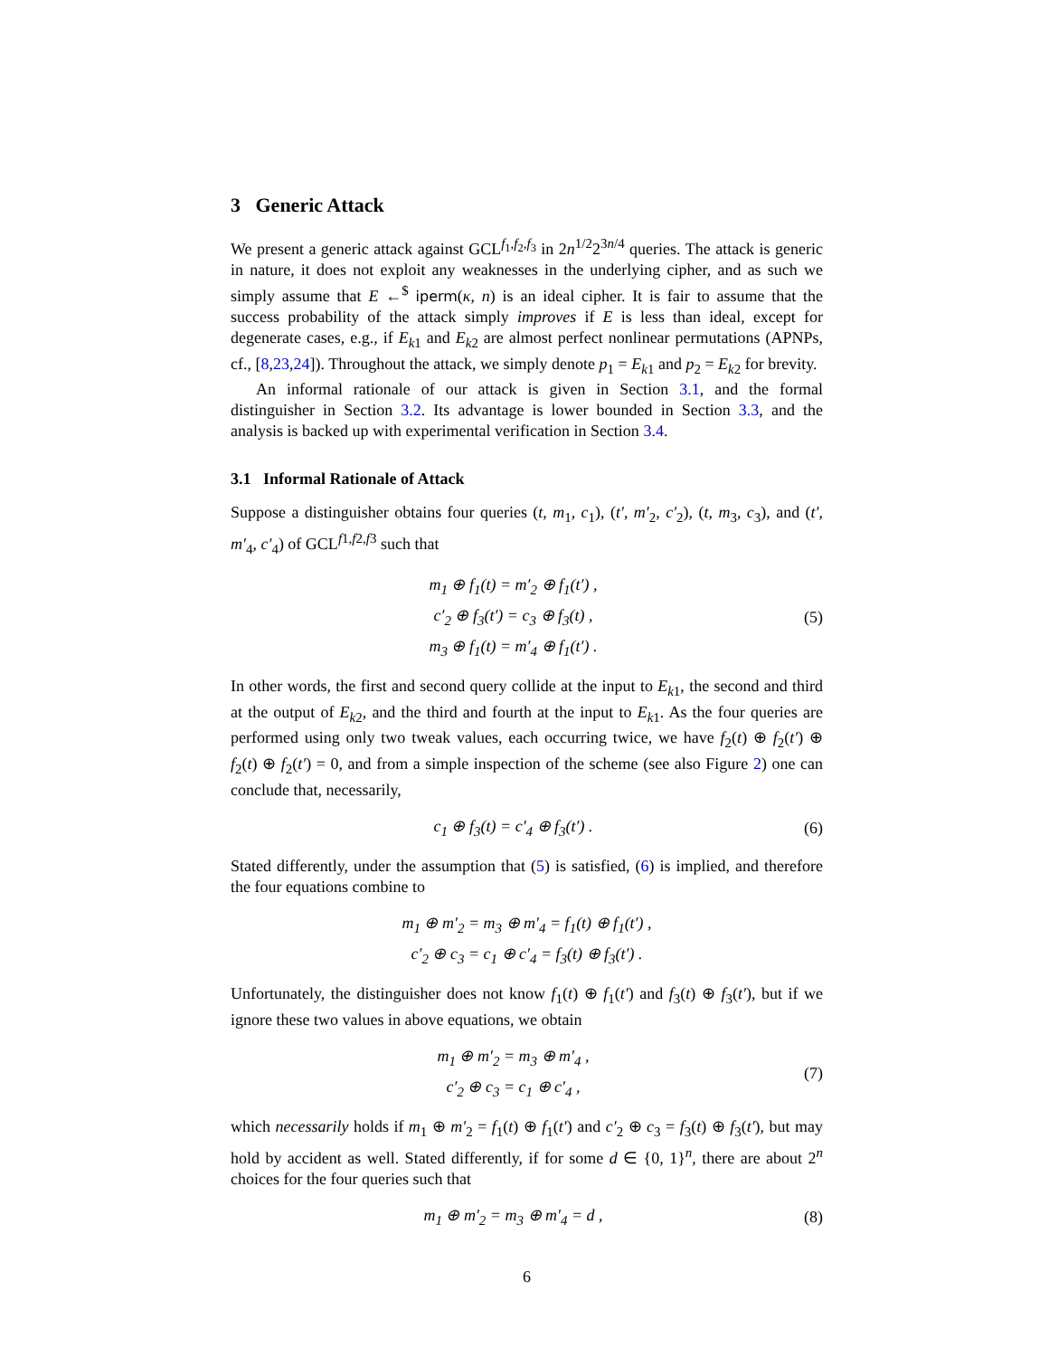3 Generic Attack
We present a generic attack against GCL<sup>f<sub>1</sub>,f<sub>2</sub>,f<sub>3</sub></sup> in 2n<sup>1/2</sup>2<sup>3n/4</sup> queries. The attack is generic in nature, it does not exploit any weaknesses in the underlying cipher, and as such we simply assume that E ←<sup>$</sup> iperm(κ, n) is an ideal cipher. It is fair to assume that the success probability of the attack simply improves if E is less than ideal, except for degenerate cases, e.g., if E<sub>k1</sub> and E<sub>k2</sub> are almost perfect nonlinear permutations (APNPs, cf., [8,23,24]). Throughout the attack, we simply denote p<sub>1</sub> = E<sub>k1</sub> and p<sub>2</sub> = E<sub>k2</sub> for brevity.
An informal rationale of our attack is given in Section 3.1, and the formal distinguisher in Section 3.2. Its advantage is lower bounded in Section 3.3, and the analysis is backed up with experimental verification in Section 3.4.
3.1 Informal Rationale of Attack
Suppose a distinguisher obtains four queries (t, m<sub>1</sub>, c<sub>1</sub>), (t′, m′<sub>2</sub>, c′<sub>2</sub>), (t, m<sub>3</sub>, c<sub>3</sub>), and (t′, m′<sub>4</sub>, c′<sub>4</sub>) of GCL<sup>f1,f2,f3</sup> such that
m<sub>1</sub> ⊕ f<sub>1</sub>(t) = m′<sub>2</sub> ⊕ f<sub>1</sub>(t′) ,
c′<sub>2</sub> ⊕ f<sub>3</sub>(t′) = c<sub>3</sub> ⊕ f<sub>3</sub>(t) ,
m<sub>3</sub> ⊕ f<sub>1</sub>(t) = m′<sub>4</sub> ⊕ f<sub>1</sub>(t′) .
(5)
In other words, the first and second query collide at the input to E<sub>k1</sub>, the second and third at the output of E<sub>k2</sub>, and the third and fourth at the input to E<sub>k1</sub>. As the four queries are performed using only two tweak values, each occurring twice, we have f<sub>2</sub>(t) ⊕ f<sub>2</sub>(t′) ⊕ f<sub>2</sub>(t) ⊕ f<sub>2</sub>(t′) = 0, and from a simple inspection of the scheme (see also Figure 2) one can conclude that, necessarily,
c<sub>1</sub> ⊕ f<sub>3</sub>(t) = c′<sub>4</sub> ⊕ f<sub>3</sub>(t′) .
(6)
Stated differently, under the assumption that (5) is satisfied, (6) is implied, and therefore the four equations combine to
m<sub>1</sub> ⊕ m′<sub>2</sub> = m<sub>3</sub> ⊕ m′<sub>4</sub> = f<sub>1</sub>(t) ⊕ f<sub>1</sub>(t′) ,
c′<sub>2</sub> ⊕ c<sub>3</sub> = c<sub>1</sub> ⊕ c′<sub>4</sub> = f<sub>3</sub>(t) ⊕ f<sub>3</sub>(t′) .
Unfortunately, the distinguisher does not know f<sub>1</sub>(t) ⊕ f<sub>1</sub>(t′) and f<sub>3</sub>(t) ⊕ f<sub>3</sub>(t′), but if we ignore these two values in above equations, we obtain
m<sub>1</sub> ⊕ m′<sub>2</sub> = m<sub>3</sub> ⊕ m′<sub>4</sub> ,
c′<sub>2</sub> ⊕ c<sub>3</sub> = c<sub>1</sub> ⊕ c′<sub>4</sub> ,
(7)
which necessarily holds if m<sub>1</sub> ⊕ m′<sub>2</sub> = f<sub>1</sub>(t) ⊕ f<sub>1</sub>(t′) and c′<sub>2</sub> ⊕ c<sub>3</sub> = f<sub>3</sub>(t) ⊕ f<sub>3</sub>(t′), but may hold by accident as well. Stated differently, if for some d ∈ {0, 1}<sup>n</sup>, there are about 2<sup>n</sup> choices for the four queries such that
m<sub>1</sub> ⊕ m′<sub>2</sub> = m<sub>3</sub> ⊕ m′<sub>4</sub> = d ,
(8)
6